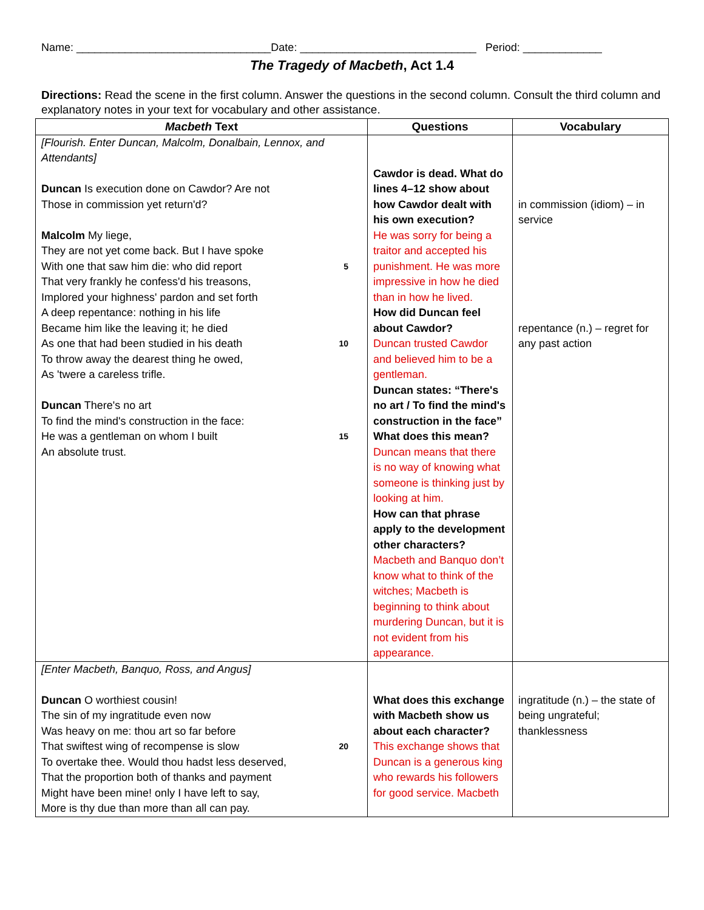Name: ________________________________Date: _____________________________ Period: _____________
The Tragedy of Macbeth, Act 1.4
Directions: Read the scene in the first column. Answer the questions in the second column. Consult the third column and explanatory notes in your text for vocabulary and other assistance.
| Macbeth Text | Questions | Vocabulary |
| --- | --- | --- |
| [Flourish. Enter Duncan, Malcolm, Donalbain, Lennox, and Attendants] Duncan Is execution done on Cawdor? Are not Those in commission yet return'd? Malcolm My liege, They are not yet come back. But I have spoke With one that saw him die: who did report 5 That very frankly he confess'd his treasons, Implored your highness' pardon and set forth A deep repentance: nothing in his life Became him like the leaving it; he died As one that had been studied in his death 10 To throw away the dearest thing he owed, As 'twere a careless trifle. Duncan There's no art To find the mind's construction in the face: He was a gentleman on whom I built 15 An absolute trust. | Cawdor is dead. What do lines 4–12 show about how Cawdor dealt with his own execution? He was sorry for being a traitor and accepted his punishment. He was more impressive in how he died than in how he lived. How did Duncan feel about Cawdor? Duncan trusted Cawdor and believed him to be a gentleman. Duncan states: “There's no art / To find the mind's construction in the face” What does this mean? Duncan means that there is no way of knowing what someone is thinking just by looking at him. How can that phrase apply to the development other characters? Macbeth and Banquo don’t know what to think of the witches; Macbeth is beginning to think about murdering Duncan, but it is not evident from his appearance. | in commission (idiom) – in service repentance (n.) – regret for any past action |
| [Enter Macbeth, Banquo, Ross, and Angus] Duncan O worthiest cousin! The sin of my ingratitude even now Was heavy on me: thou art so far before That swiftest wing of recompense is slow 20 To overtake thee. Would thou hadst less deserved, That the proportion both of thanks and payment Might have been mine! only I have left to say, More is thy due than more than all can pay. | What does this exchange with Macbeth show us about each character? This exchange shows that Duncan is a generous king who rewards his followers for good service. Macbeth | ingratitude (n.) – the state of being ungrateful; thanklessness |